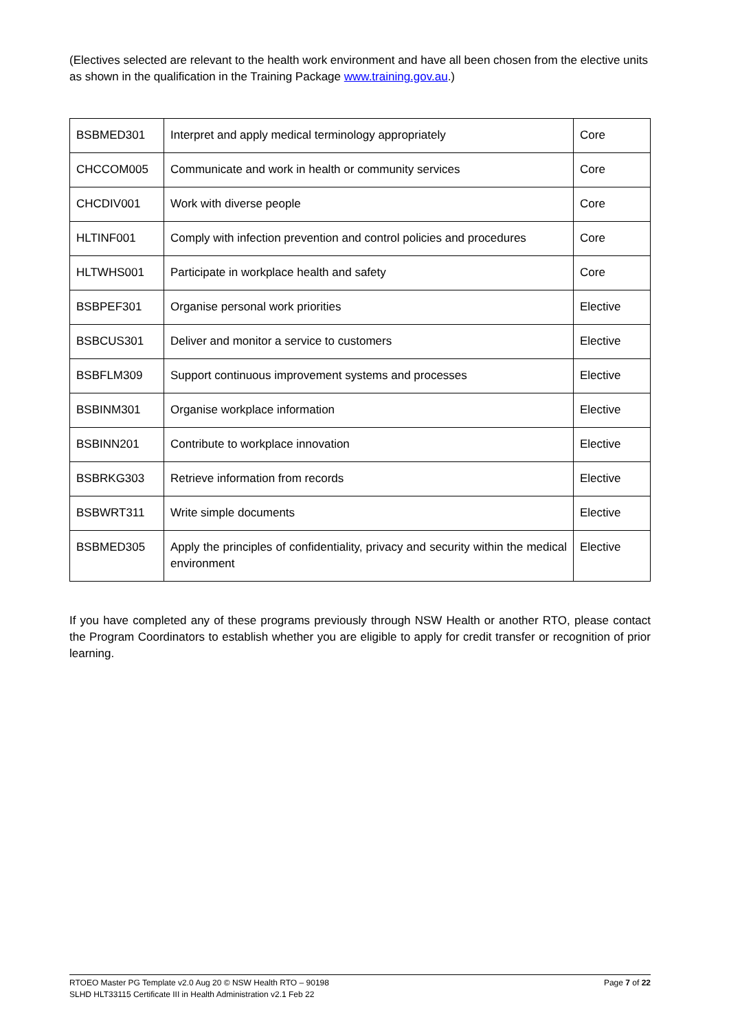(Electives selected are relevant to the health work environment and have all been chosen from the elective units as shown in the qualification in the Training Package www.training.gov.au.)
| BSBMED301 | Interpret and apply medical terminology appropriately | Core |
| CHCCOM005 | Communicate and work in health or community services | Core |
| CHCDIV001 | Work with diverse people | Core |
| HLTINF001 | Comply with infection prevention and control policies and procedures | Core |
| HLTWHS001 | Participate in workplace health and safety | Core |
| BSBPEF301 | Organise personal work priorities | Elective |
| BSBCUS301 | Deliver and monitor a service to customers | Elective |
| BSBFLM309 | Support continuous improvement systems and processes | Elective |
| BSBINM301 | Organise workplace information | Elective |
| BSBINN201 | Contribute to workplace innovation | Elective |
| BSBRKG303 | Retrieve information from records | Elective |
| BSBWRT311 | Write simple documents | Elective |
| BSBMED305 | Apply the principles of confidentiality, privacy and security within the medical environment | Elective |
If you have completed any of these programs previously through NSW Health or another RTO, please contact the Program Coordinators to establish whether you are eligible to apply for credit transfer or recognition of prior learning.
RTOEO Master PG Template v2.0 Aug 20 © NSW Health RTO – 90198
SLHD HLT33115 Certificate III in Health Administration v2.1 Feb 22
Page 7 of 22